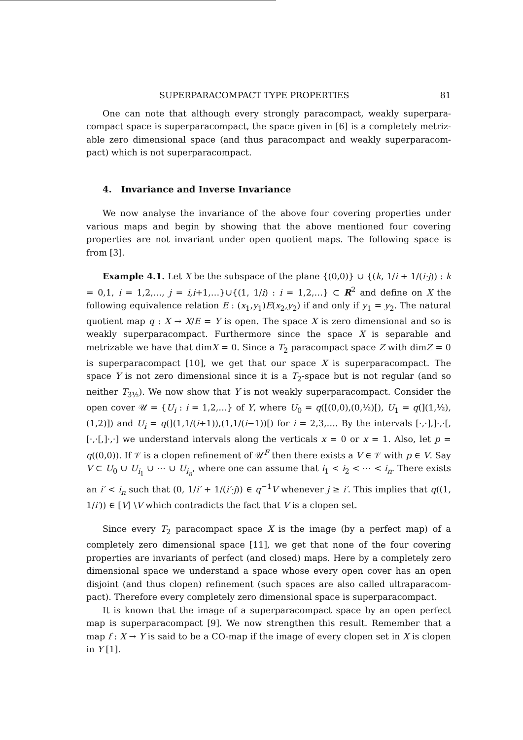SUPERPARACOMPACT TYPE PROPERTIES 81
One can note that although every strongly paracompact, weakly superpara­compact space is superparacompact, the space given in [6] is a completely metriz­able zero dimensional space (and thus paracompact and weakly superparacom­pact) which is not superparacompact.
4. Invariance and Inverse Invariance
We now analyse the invariance of the above four covering properties under various maps and begin by showing that the above mentioned four covering properties are not invariant under open quotient maps. The following space is from [3].
Example 4.1. Let X be the subspace of the plane {(0,0)} ∪ {(k, 1/i + 1/(i·j)) : k = 0,1, i = 1,2,…, j = i,i+1,…}∪{(1, 1/i) : i = 1,2,…} ⊂ R<sup>2</sup> and define on X the following equivalence relation E : (x<sub>1</sub>,y<sub>1</sub>)E(x<sub>2</sub>,y<sub>2</sub>) if and only if y<sub>1</sub> = y<sub>2</sub>. The natural quotient map q : X → X/E = Y is open. The space X is zero dimensional and so is weakly superparacompact. Furthermore since the space X is separable and metrizable we have that dimX = 0. Since a T<sub>2</sub> paracompact space Z with dimZ = 0 is superparacompact [10], we get that our space X is superparacompact. The space Y is not zero dimensional since it is a T<sub>2</sub>-space but is not regular (and so neither T<sub>3½</sub>). We now show that Y is not weakly superparacompact. Consider the open cover 𝒰 = {U<sub>i</sub> : i = 1,2,…} of Y, where U<sub>0</sub> = q([(0,0),(0,½)[), U<sub>1</sub> = q(](1,½),(1,2)]) and U<sub>i</sub> = q(](1,1/(i+1)),(1,1/(i−1))[) for i = 2,3,…. By the intervals [·,·],]·,·[,[·,·[,]·,·] we understand intervals along the verticals x = 0 or x = 1. Also, let p = q((0,0)). If 𝒱 is a clopen refinement of 𝒰<sup>F</sup> then there exists a V ∈ 𝒱 with p ∈ V. Say V ⊂ U<sub>0</sub> ∪ U<sub>i<sub>1</sub></sub> ∪ ⋯ ∪ U<sub>i<sub>n</sub></sub>, where one can assume that i<sub>1</sub> < i<sub>2</sub> < ⋯ < i<sub>n</sub>. There exists an i′ < i<sub>n</sub> such that (0, 1/i′ + 1/(i′·j)) ∈ q<sup>−1</sup>V whenever j ≥ i′. This implies that q((1, 1/i′)) ∈ [V] \V which contradicts the fact that V is a clopen set.
Since every T<sub>2</sub> paracompact space X is the image (by a perfect map) of a completely zero dimensional space [11], we get that none of the four covering properties are invariants of perfect (and closed) maps. Here by a completely zero dimensional space we understand a space whose every open cover has an open disjoint (and thus clopen) refinement (such spaces are also called ultraparacom­pact). Therefore every completely zero dimensional space is superparacompact.
It is known that the image of a superparacompact space by an open perfect map is superparacompact [9]. We now strengthen this result. Remember that a map f : X → Y is said to be a CO-map if the image of every clopen set in X is clopen in Y [1].